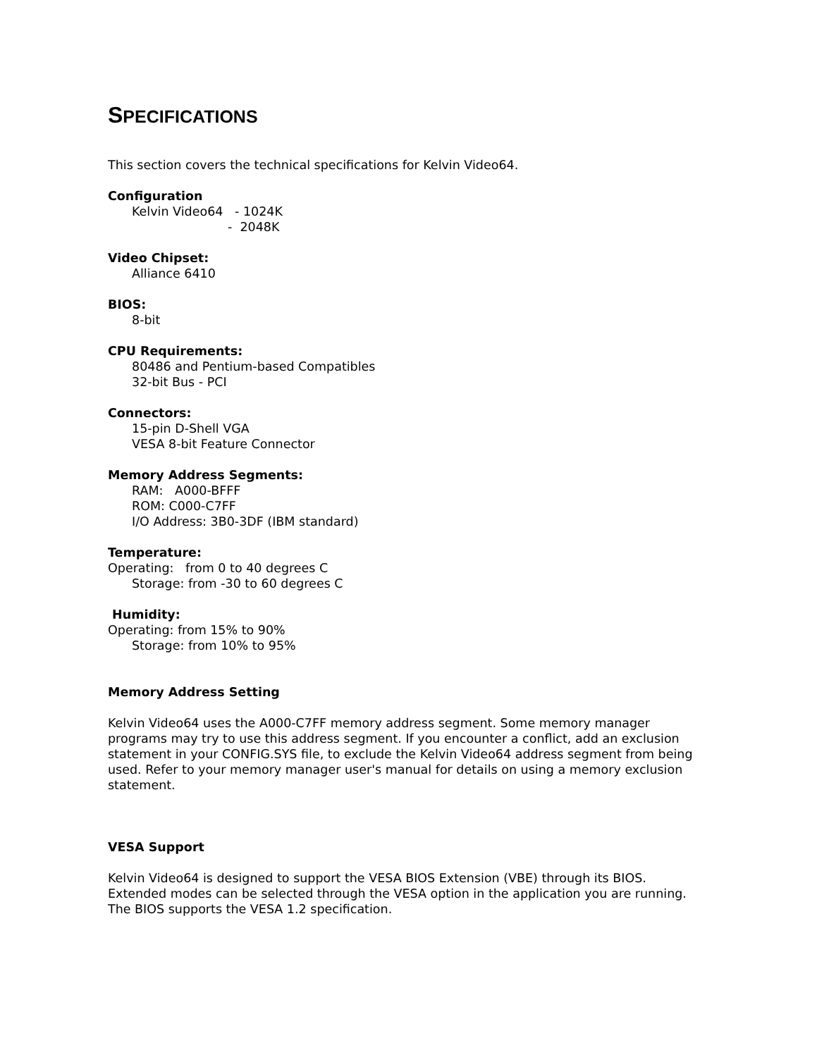SPECIFICATIONS
This section covers the technical specifications for Kelvin Video64.
Configuration
Kelvin Video64 - 1024K
- 2048K
Video Chipset:
Alliance 6410
BIOS:
8-bit
CPU Requirements:
80486 and Pentium-based Compatibles
32-bit Bus - PCI
Connectors:
15-pin D-Shell VGA
VESA 8-bit Feature Connector
Memory Address Segments:
RAM: A000-BFFF
ROM: C000-C7FF
I/O Address: 3B0-3DF (IBM standard)
Temperature:
Operating: from 0 to 40 degrees C
Storage: from -30 to 60 degrees C
Humidity:
Operating: from 15% to 90%
Storage: from 10% to 95%
Memory Address Setting
Kelvin Video64 uses the A000-C7FF memory address segment. Some memory manager programs may try to use this address segment. If you encounter a conflict, add an exclusion statement in your CONFIG.SYS file, to exclude the Kelvin Video64 address segment from being used. Refer to your memory manager user's manual for details on using a memory exclusion statement.
VESA Support
Kelvin Video64 is designed to support the VESA BIOS Extension (VBE) through its BIOS. Extended modes can be selected through the VESA option in the application you are running. The BIOS supports the VESA 1.2 specification.